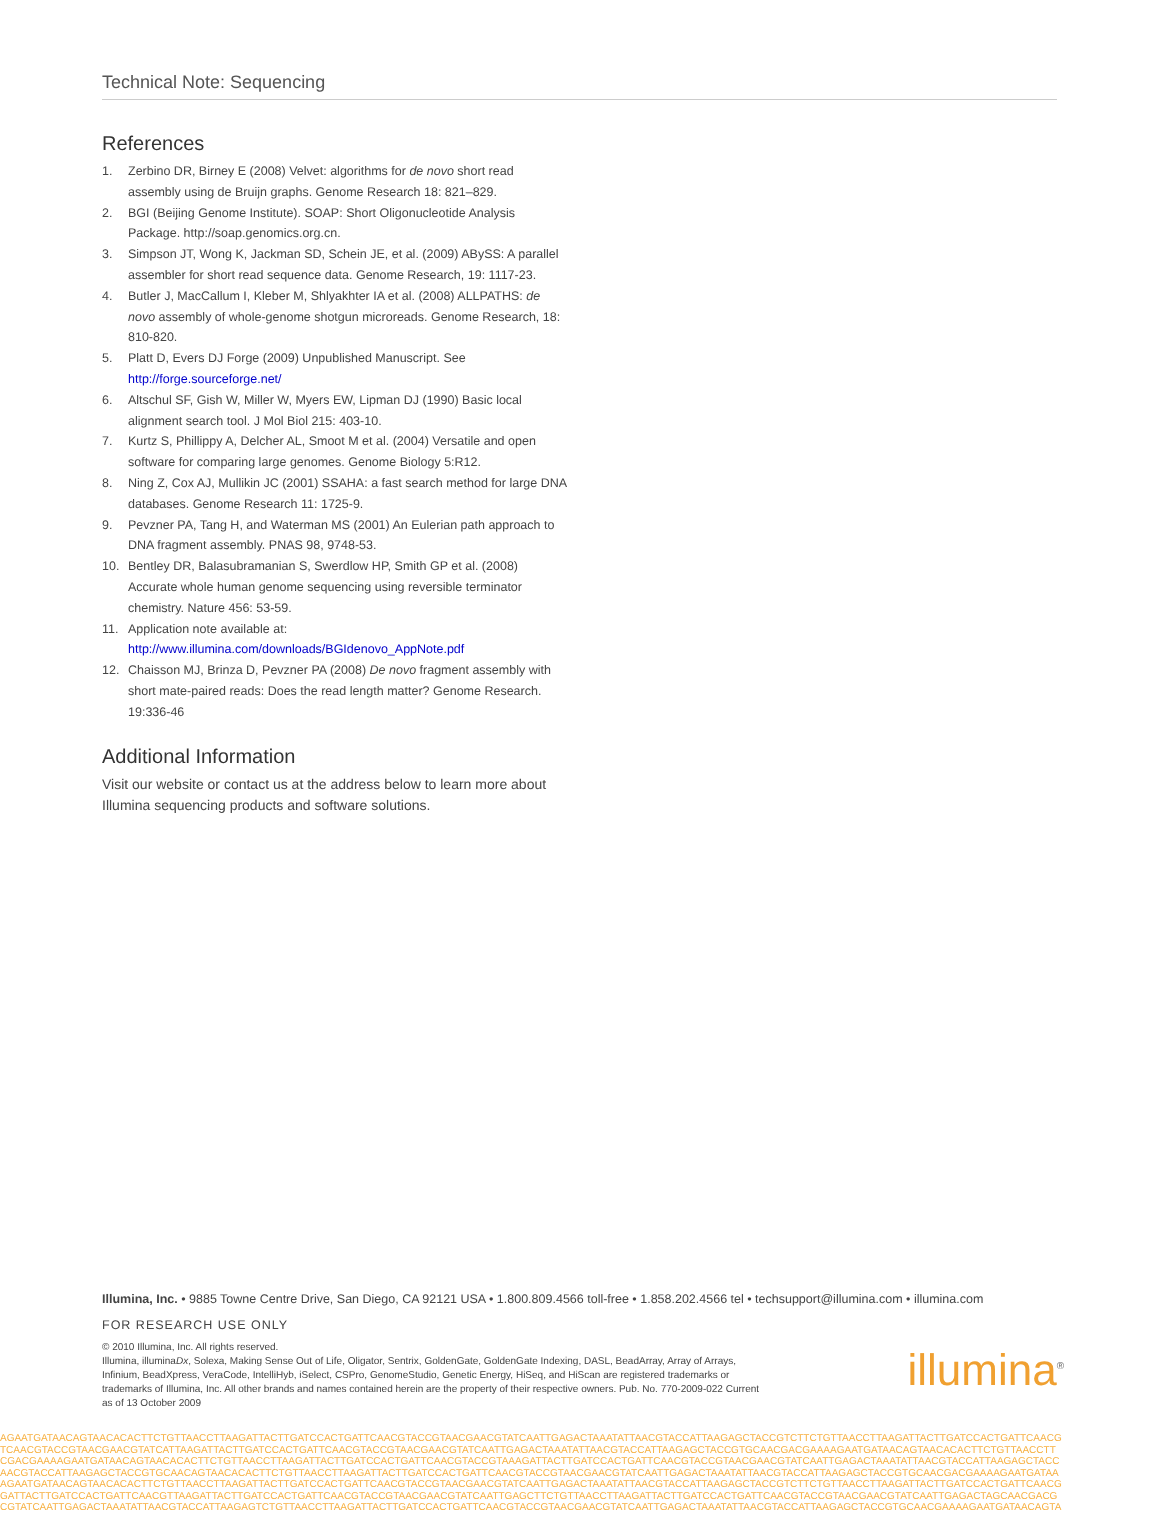Technical Note: Sequencing
References
1. Zerbino DR, Birney E (2008) Velvet: algorithms for de novo short read assembly using de Bruijn graphs. Genome Research 18: 821–829.
2. BGI (Beijing Genome Institute). SOAP: Short Oligonucleotide Analysis Package. http://soap.genomics.org.cn.
3. Simpson JT, Wong K, Jackman SD, Schein JE, et al. (2009) ABySS: A parallel assembler for short read sequence data. Genome Research, 19: 1117-23.
4. Butler J, MacCallum I, Kleber M, Shlyakhter IA et al. (2008) ALLPATHS: de novo assembly of whole-genome shotgun microreads. Genome Research, 18: 810-820.
5. Platt D, Evers DJ Forge (2009) Unpublished Manuscript. See http://forge.sourceforge.net/
6. Altschul SF, Gish W, Miller W, Myers EW, Lipman DJ (1990) Basic local alignment search tool. J Mol Biol 215: 403-10.
7. Kurtz S, Phillippy A, Delcher AL, Smoot M et al. (2004) Versatile and open software for comparing large genomes. Genome Biology 5:R12.
8. Ning Z, Cox AJ, Mullikin JC (2001) SSAHA: a fast search method for large DNA databases. Genome Research 11: 1725-9.
9. Pevzner PA, Tang H, and Waterman MS (2001) An Eulerian path approach to DNA fragment assembly. PNAS 98, 9748-53.
10. Bentley DR, Balasubramanian S, Swerdlow HP, Smith GP et al. (2008) Accurate whole human genome sequencing using reversible terminator chemistry. Nature 456: 53-59.
11. Application note available at: http://www.illumina.com/downloads/BGIdenovo_AppNote.pdf
12. Chaisson MJ, Brinza D, Pevzner PA (2008) De novo fragment assembly with short mate-paired reads: Does the read length matter? Genome Research. 19:336-46
Additional Information
Visit our website or contact us at the address below to learn more about Illumina sequencing products and software solutions.
Illumina, Inc. • 9885 Towne Centre Drive, San Diego, CA 92121 USA • 1.800.809.4566 toll-free • 1.858.202.4566 tel • techsupport@illumina.com • illumina.com
FOR RESEARCH USE ONLY
© 2010 Illumina, Inc. All rights reserved.
Illumina, illuminaDx, Solexa, Making Sense Out of Life, Oligator, Sentrix, GoldenGate, GoldenGate Indexing, DASL, BeadArray, Array of Arrays, Infinium, BeadXpress, VeraCode, IntelliHyb, iSelect, CSPro, GenomeStudio, Genetic Energy, HiSeq, and HiScan are registered trademarks or trademarks of Illumina, Inc. All other brands and names contained herein are the property of their respective owners. Pub. No. 770-2009-022 Current as of 13 October 2009
illumina<sup>®</sup>
AGAATGATAACAGTAACACACTTCTGTTAACCTTAAGATTACTTGATCCACTGATTCAACGTACCGTAACGAACGTATCAATTGAGACTAAATATTAACGTACCATTAAGAGCTACCGTCTTCTGTTAACCTTAAGATTACTTGATCCACTGATTCAACG
TCAACGTACCGTAACGAACGTATCATTAAGATTACTTGATCCACTGATTCAACGTACCGTAACGAACGTATCAATTGAGACTAAATATTAACGTACCATTAAGAGCTACCGTGCAACGACGAAAAGAATGATAACAGTAACACACTTCTGTTAACCTT
CGACGAAAAGAATGATAACAGTAACACACTTCTGTTAACCTTAAGATTACTTGATCCACTGATTCAACGTACCGTAAAGATTACTTGATCCACTGATTCAACGTACCGTAACGAACGTATCAATTGAGACTAAATATTAACGTACCATTAAGAGCTACC
AACGTACCATTAAGAGCTACCGTGCAACAGTAACACACTTCTGTTAACCTTAAGATTACTTGATCCACTGATTCAACGTACCGTAACGAACGTATCAATTGAGACTAAATATTAACGTACCATTAAGAGCTACCGTGCAACGACGAAAAGAATGATAA
AGAATGATAACAGTAACACACTTCTGTTAACCTTAAGATTACTTGATCCACTGATTCAACGTACCGTAACGAACGTATCAATTGAGACTAAATATTAACGTACCATTAAGAGCTACCGTCTTCTGTTAACCTTAAGATTACTTGATCCACTGATTCAACG
GATTACTTGATCCACTGATTCAACGTTAAGATTACTTGATCCACTGATTCAACGTACCGTAACGAACGTATCAATTGAGCTTCTGTTAACCTTAAGATTACTTGATCCACTGATTCAACGTACCGTAACGAACGTATCAATTGAGACTAGCAACGACG
CGTATCAATTGAGACTAAATATTAACGTACCATTAAGAGTCTGTTAACCTTAAGATTACTTGATCCACTGATTCAACGTACCGTAACGAACGTATCAATTGAGACTAAATATTAACGTACCATTAAGAGCTACCGTGCAACGAAAAGAATGATAACAGTA